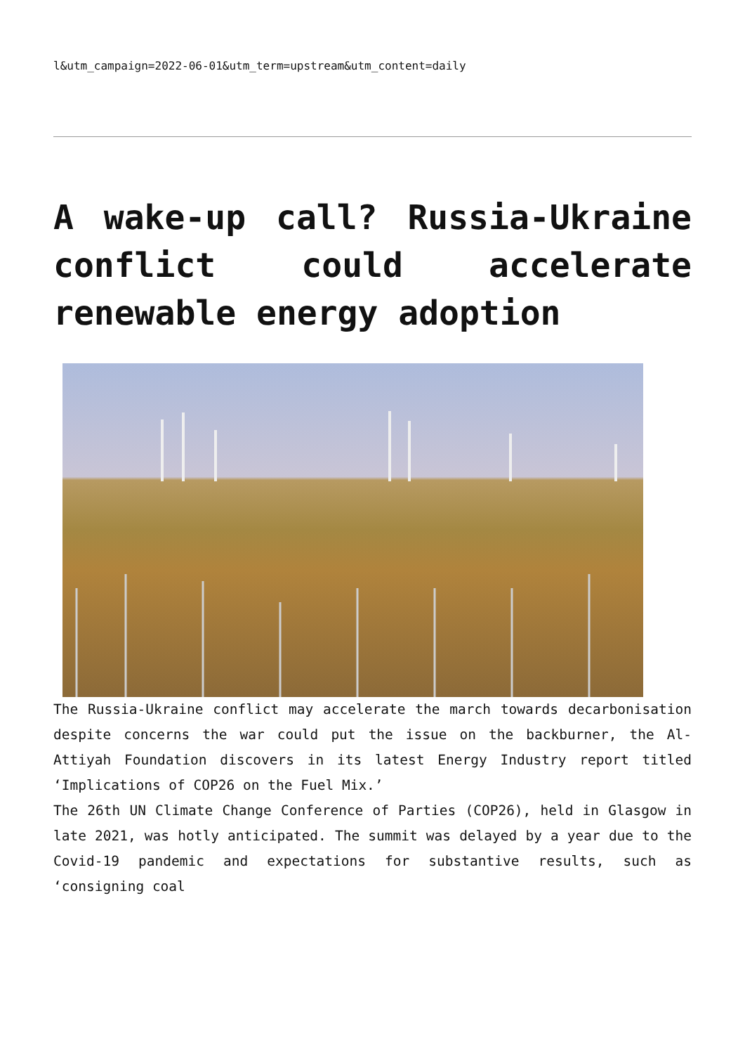l&utm_campaign=2022-06-01&utm_term=upstream&utm_content=daily
A wake-up call? Russia-Ukraine conflict could accelerate renewable energy adoption
The Russia-Ukraine conflict may accelerate the march towards decarbonisation despite concerns the war could put the issue on the backburner, the Al-Attiyah Foundation discovers in its latest Energy Industry report titled ‘Implications of COP26 on the Fuel Mix.’
The 26th UN Climate Change Conference of Parties (COP26), held in Glasgow in late 2021, was hotly anticipated. The summit was delayed by a year due to the Covid-19 pandemic and expectations for substantive results, such as ‘consigning coal